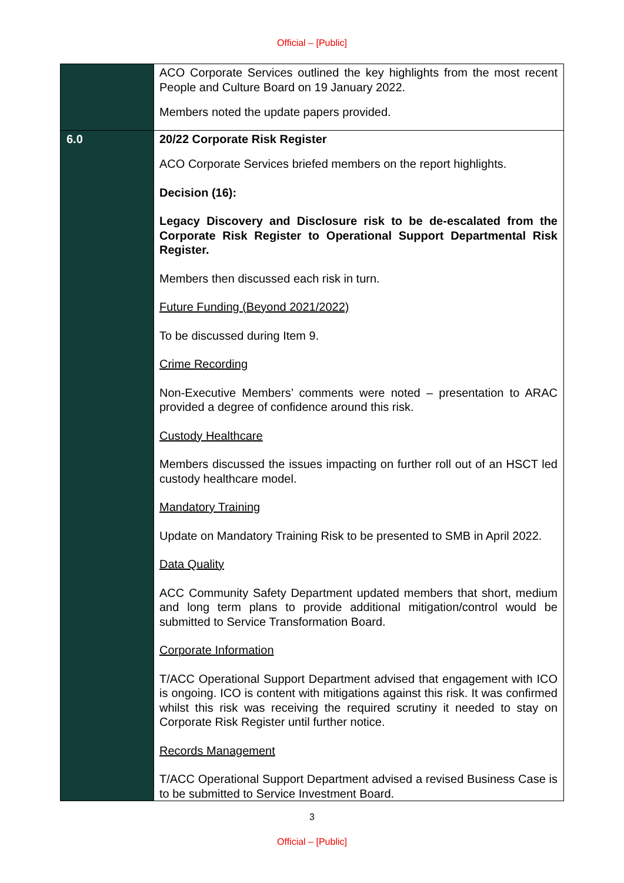Official – [Public]
| | ACO Corporate Services outlined the key highlights from the most recent People and Culture Board on 19 January 2022. Members noted the update papers provided. |
| 6.0 | 20/22 Corporate Risk Register ACO Corporate Services briefed members on the report highlights. Decision (16): Legacy Discovery and Disclosure risk to be de-escalated from the Corporate Risk Register to Operational Support Departmental Risk Register. Members then discussed each risk in turn. Future Funding (Beyond 2021/2022) To be discussed during Item 9. Crime Recording Non-Executive Members’ comments were noted – presentation to ARAC provided a degree of confidence around this risk. Custody Healthcare Members discussed the issues impacting on further roll out of an HSCT led custody healthcare model. Mandatory Training Update on Mandatory Training Risk to be presented to SMB in April 2022. Data Quality ACC Community Safety Department updated members that short, medium and long term plans to provide additional mitigation/control would be submitted to Service Transformation Board. Corporate Information T/ACC Operational Support Department advised that engagement with ICO is ongoing. ICO is content with mitigations against this risk. It was confirmed whilst this risk was receiving the required scrutiny it needed to stay on Corporate Risk Register until further notice. Records Management T/ACC Operational Support Department advised a revised Business Case is to be submitted to Service Investment Board. |
3
Official – [Public]